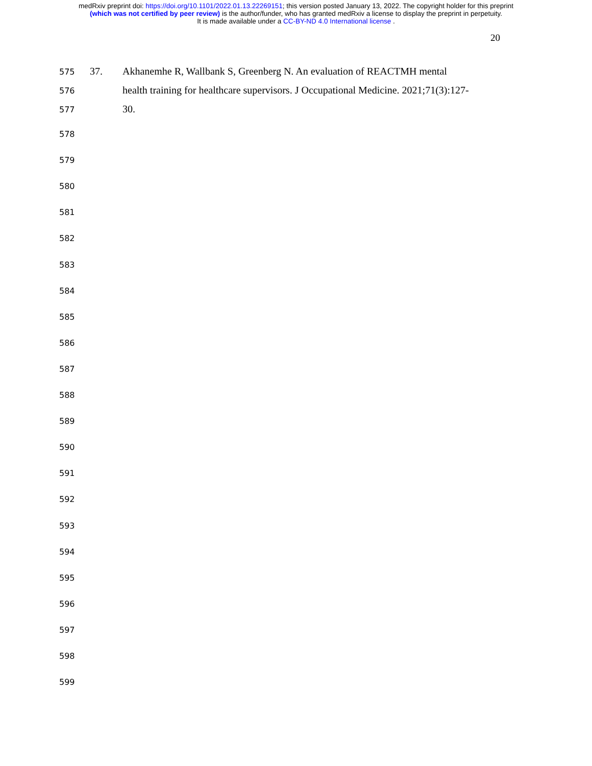medRxiv preprint doi: https://doi.org/10.1101/2022.01.13.22269151; this version posted January 13, 2022. The copyright holder for this preprint
(which was not certified by peer review) is the author/funder, who has granted medRxiv a license to display the preprint in perpetuity.
It is made available under a CC-BY-ND 4.0 International license .
20
575 37. Akhanemhe R, Wallbank S, Greenberg N. An evaluation of REACTMH mental
576 health training for healthcare supervisors. J Occupational Medicine. 2021;71(3):127-
577 30.
578
579
580
581
582
583
584
585
586
587
588
589
590
591
592
593
594
595
596
597
598
599